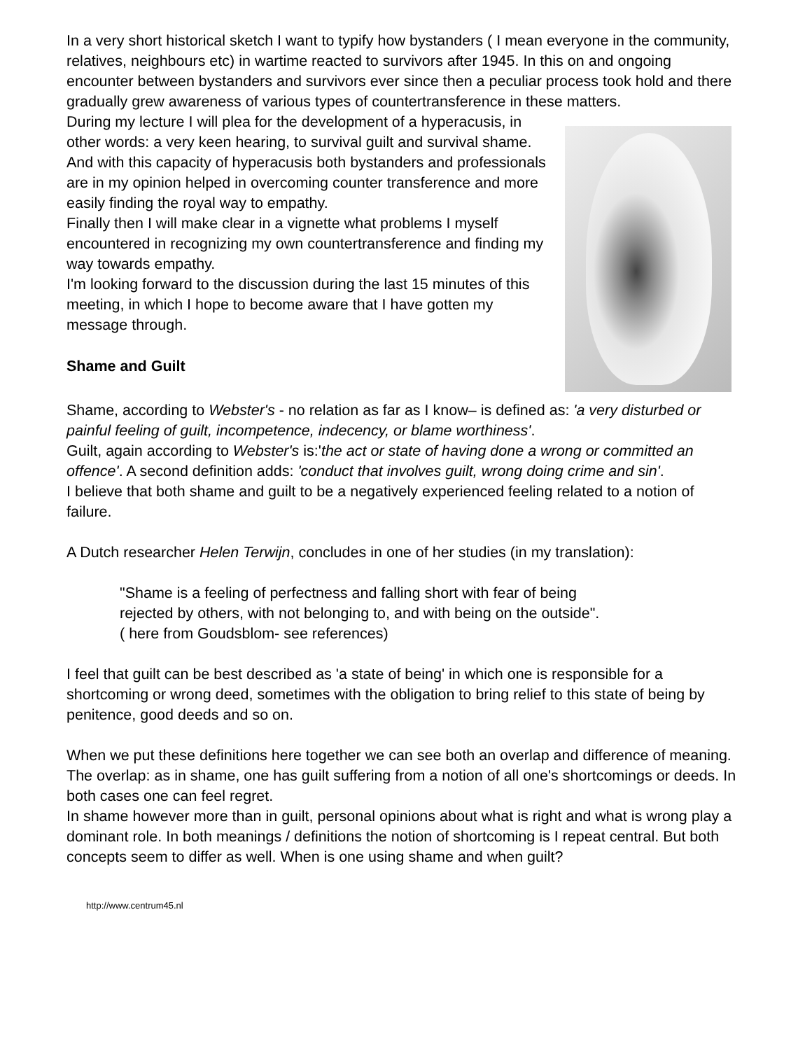In a very short historical sketch I want to typify how bystanders ( I mean everyone in the community, relatives, neighbours etc) in wartime reacted to survivors after 1945. In this on and ongoing encounter between bystanders and survivors ever since then a peculiar process took hold and there gradually grew awareness of various types of countertransference in these matters.
During my lecture I will plea for the development of a hyperacusis, in other words: a very keen hearing, to survival guilt and survival shame. And with this capacity of hyperacusis both bystanders and professionals are in my opinion helped in overcoming counter transference and more easily finding the royal way to empathy.
Finally then I will make clear in a vignette what problems I myself encountered in recognizing my own countertransference and finding my way towards empathy.
I'm looking forward to the discussion during the last 15 minutes of this meeting, in which I hope to become aware that I have gotten my message through.
Shame and Guilt
Shame, according to Webster's - no relation as far as I know– is defined as: 'a very disturbed or painful feeling of guilt, incompetence, indecency, or blame worthiness'.
Guilt, again according to Webster's is:'the act or state of having done a wrong or committed an offence'. A second definition adds: 'conduct that involves guilt, wrong doing crime and sin'.
I believe that both shame and guilt to be a negatively experienced feeling related to a notion of failure.
A Dutch researcher Helen Terwijn, concludes in one of her studies (in my translation):
"Shame is a feeling of perfectness and falling short with fear of being
rejected by others, with not belonging to, and with being on the outside".
( here from Goudsblom- see references)
I feel that guilt can be best described as 'a state of being' in which one is responsible for a shortcoming or wrong deed, sometimes with the obligation to bring relief to this state of being by penitence, good deeds and so on.
When we put these definitions here together we can see both an overlap and difference of meaning.
The overlap: as in shame, one has guilt suffering from a notion of all one's shortcomings or deeds. In both cases one can feel regret.
In shame however more than in guilt, personal opinions about what is right and what is wrong play a dominant role. In both meanings / definitions the notion of shortcoming is I repeat central. But both concepts seem to differ as well. When is one using shame and when guilt?
http://www.centrum45.nl